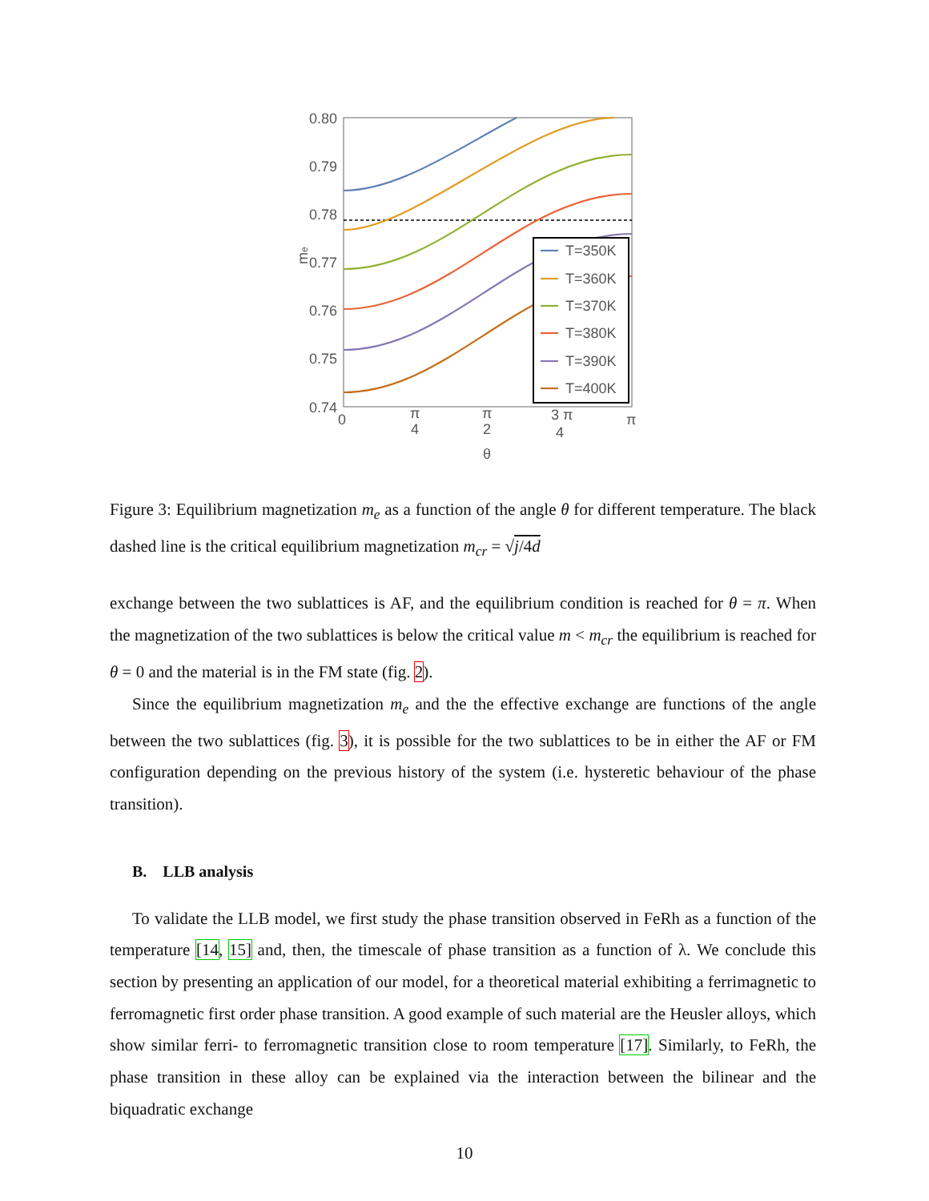0.80
0.79
0.78
0.77
0.76
0.75
0.74
me
0
π
4
π
2
3 π
4
π
θ
T=350K
T=360K
T=370K
T=380K
T=390K
T=400K
Figure 3: Equilibrium magnetization m<sub>e</sub> as a function of the angle θ for different temperature. The black dashed line is the critical equilibrium magnetization m<sub>cr</sub> = √j/4d
exchange between the two sublattices is AF, and the equilibrium condition is reached for θ = π. When the magnetization of the two sublattices is below the critical value m < m<sub>cr</sub> the equilibrium is reached for θ = 0 and the material is in the FM state (fig. 2).
Since the equilibrium magnetization m<sub>e</sub> and the the effective exchange are functions of the angle between the two sublattices (fig. 3), it is possible for the two sublattices to be in either the AF or FM configuration depending on the previous history of the system (i.e. hysteretic behaviour of the phase transition).
B. LLB analysis
To validate the LLB model, we first study the phase transition observed in FeRh as a function of the temperature [14, 15] and, then, the timescale of phase transition as a function of λ. We conclude this section by presenting an application of our model, for a theoretical material exhibiting a ferrimagnetic to ferromagnetic first order phase transition. A good example of such material are the Heusler alloys, which show similar ferri- to ferromagnetic transition close to room temperature [17]. Similarly, to FeRh, the phase transition in these alloy can be explained via the interaction between the bilinear and the biquadratic exchange
10